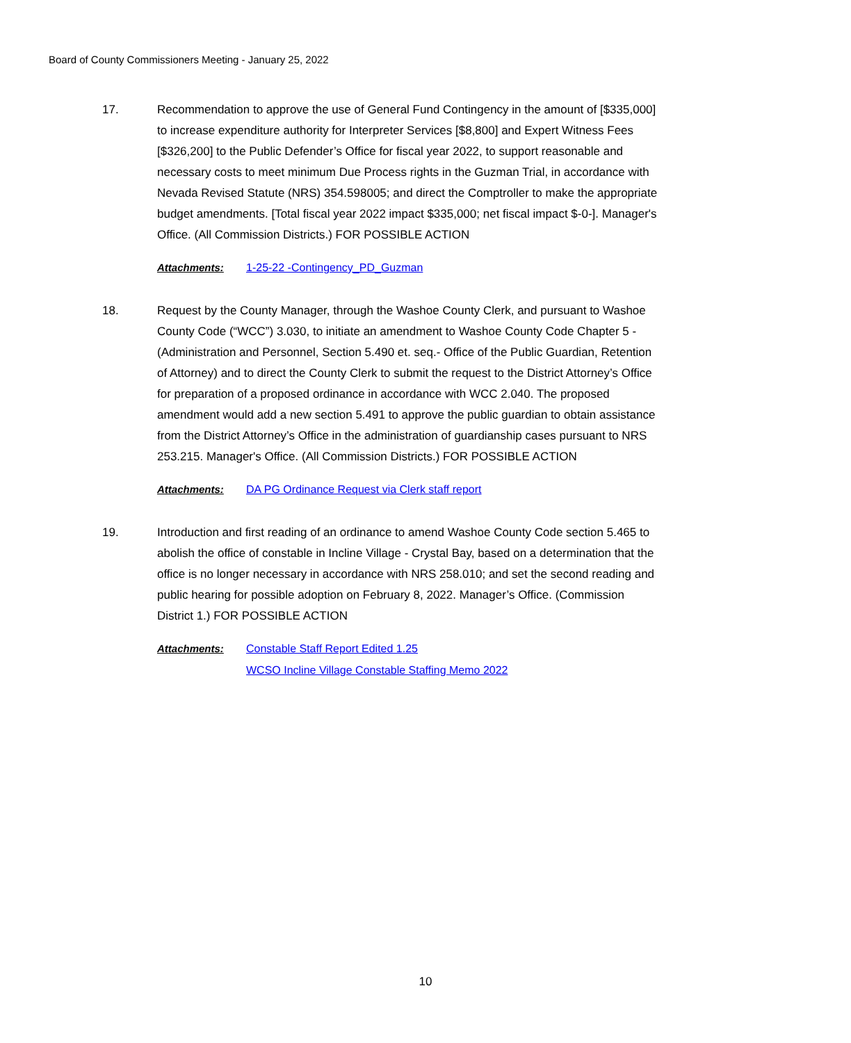Board of County Commissioners Meeting - January 25, 2022
17. Recommendation to approve the use of General Fund Contingency in the amount of [$335,000] to increase expenditure authority for Interpreter Services [$8,800] and Expert Witness Fees [$326,200] to the Public Defender’s Office for fiscal year 2022, to support reasonable and necessary costs to meet minimum Due Process rights in the Guzman Trial, in accordance with Nevada Revised Statute (NRS) 354.598005; and direct the Comptroller to make the appropriate budget amendments. [Total fiscal year 2022 impact $335,000; net fiscal impact $-0-]. Manager's Office. (All Commission Districts.) FOR POSSIBLE ACTION
Attachments: 1-25-22 -Contingency_PD_Guzman
18. Request by the County Manager, through the Washoe County Clerk, and pursuant to Washoe County Code (“WCC”) 3.030, to initiate an amendment to Washoe County Code Chapter 5 - (Administration and Personnel, Section 5.490 et. seq.- Office of the Public Guardian, Retention of Attorney) and to direct the County Clerk to submit the request to the District Attorney’s Office for preparation of a proposed ordinance in accordance with WCC 2.040. The proposed amendment would add a new section 5.491 to approve the public guardian to obtain assistance from the District Attorney’s Office in the administration of guardianship cases pursuant to NRS 253.215. Manager's Office. (All Commission Districts.) FOR POSSIBLE ACTION
Attachments: DA PG Ordinance Request via Clerk staff report
19. Introduction and first reading of an ordinance to amend Washoe County Code section 5.465 to abolish the office of constable in Incline Village - Crystal Bay, based on a determination that the office is no longer necessary in accordance with NRS 258.010; and set the second reading and public hearing for possible adoption on February 8, 2022. Manager’s Office. (Commission District 1.) FOR POSSIBLE ACTION
Attachments: Constable Staff Report Edited 1.25
WCSO Incline Village Constable Staffing Memo 2022
10